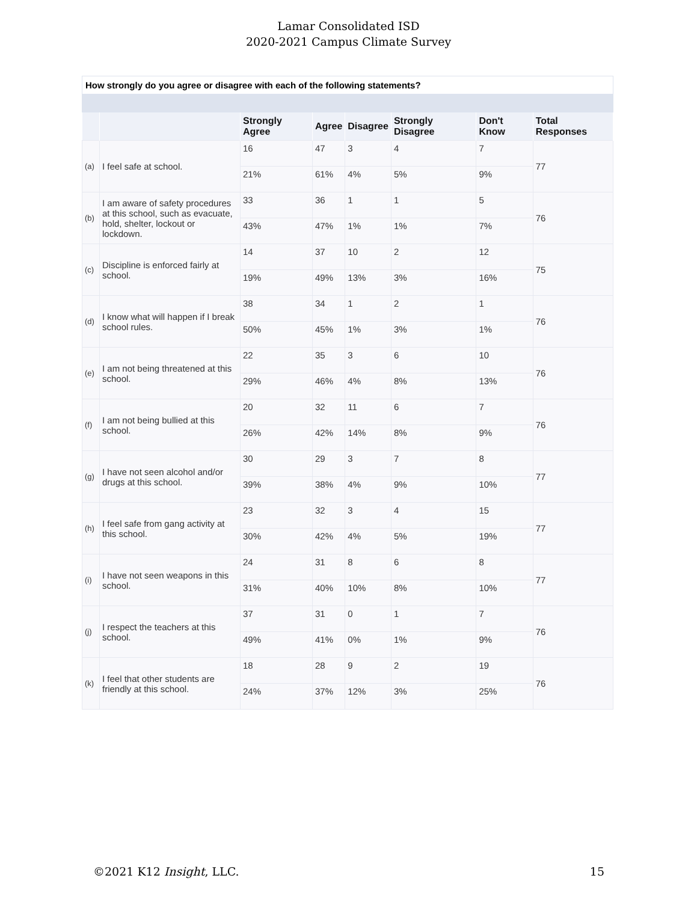Lamar Consolidated ISD
2020-2021 Campus Climate Survey
How strongly do you agree or disagree with each of the following statements?
| | | Strongly Agree | Agree | Disagree | Strongly Disagree | Don't Know | Total Responses |
| --- | --- | --- | --- | --- | --- | --- | --- |
| (a) | I feel safe at school. | 16 | 47 | 3 | 4 | 7 | 77 |
| | | 21% | 61% | 4% | 5% | 9% | |
| (b) | I am aware of safety procedures at this school, such as evacuate, hold, shelter, lockout or lockdown. | 33 | 36 | 1 | 1 | 5 | 76 |
| | | 43% | 47% | 1% | 1% | 7% | |
| (c) | Discipline is enforced fairly at school. | 14 | 37 | 10 | 2 | 12 | 75 |
| | | 19% | 49% | 13% | 3% | 16% | |
| (d) | I know what will happen if I break school rules. | 38 | 34 | 1 | 2 | 1 | 76 |
| | | 50% | 45% | 1% | 3% | 1% | |
| (e) | I am not being threatened at this school. | 22 | 35 | 3 | 6 | 10 | 76 |
| | | 29% | 46% | 4% | 8% | 13% | |
| (f) | I am not being bullied at this school. | 20 | 32 | 11 | 6 | 7 | 76 |
| | | 26% | 42% | 14% | 8% | 9% | |
| (g) | I have not seen alcohol and/or drugs at this school. | 30 | 29 | 3 | 7 | 8 | 77 |
| | | 39% | 38% | 4% | 9% | 10% | |
| (h) | I feel safe from gang activity at this school. | 23 | 32 | 3 | 4 | 15 | 77 |
| | | 30% | 42% | 4% | 5% | 19% | |
| (i) | I have not seen weapons in this school. | 24 | 31 | 8 | 6 | 8 | 77 |
| | | 31% | 40% | 10% | 8% | 10% | |
| (j) | I respect the teachers at this school. | 37 | 31 | 0 | 1 | 7 | 76 |
| | | 49% | 41% | 0% | 1% | 9% | |
| (k) | I feel that other students are friendly at this school. | 18 | 28 | 9 | 2 | 19 | 76 |
| | | 24% | 37% | 12% | 3% | 25% | |
©2021 K12 Insight, LLC. 15